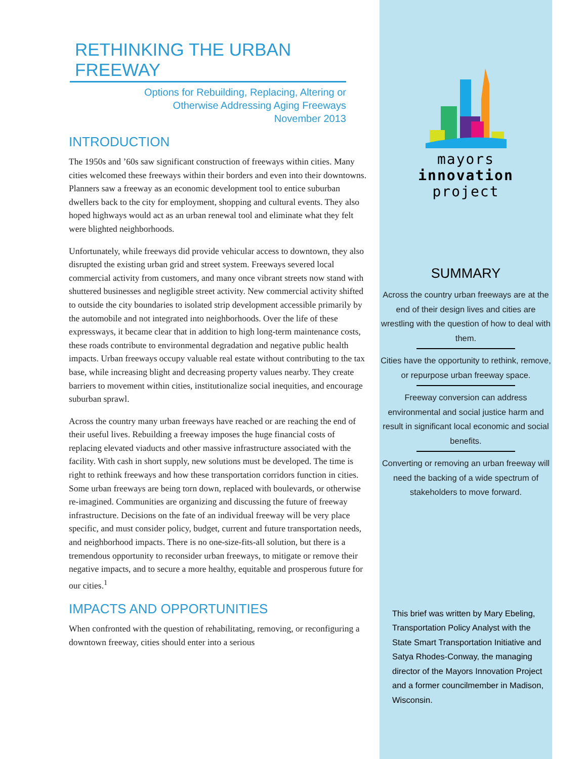RETHINKING THE URBAN FREEWAY
Options for Rebuilding, Replacing, Altering or
Otherwise Addressing Aging Freeways
November 2013
INTRODUCTION
The 1950s and ’60s saw significant construction of freeways within cities. Many cities welcomed these freeways within their borders and even into their downtowns. Planners saw a freeway as an economic development tool to entice suburban dwellers back to the city for employment, shopping and cultural events. They also hoped highways would act as an urban renewal tool and eliminate what they felt were blighted neighborhoods.
Unfortunately, while freeways did provide vehicular access to downtown, they also disrupted the existing urban grid and street system. Freeways severed local commercial activity from customers, and many once vibrant streets now stand with shuttered businesses and negligible street activity. New commercial activity shifted to outside the city boundaries to isolated strip development accessible primarily by the automobile and not integrated into neighborhoods. Over the life of these expressways, it became clear that in addition to high long-term maintenance costs, these roads contribute to environmental degradation and negative public health impacts. Urban freeways occupy valuable real estate without contributing to the tax base, while increasing blight and decreasing property values nearby. They create barriers to movement within cities, institutionalize social inequities, and encourage suburban sprawl.
Across the country many urban freeways have reached or are reaching the end of their useful lives. Rebuilding a freeway imposes the huge financial costs of replacing elevated viaducts and other massive infrastructure associated with the facility. With cash in short supply, new solutions must be developed. The time is right to rethink freeways and how these transportation corridors function in cities. Some urban freeways are being torn down, replaced with boulevards, or otherwise re-imagined. Communities are organizing and discussing the future of freeway infrastructure. Decisions on the fate of an individual freeway will be very place specific, and must consider policy, budget, current and future transportation needs, and neighborhood impacts. There is no one-size-fits-all solution, but there is a tremendous opportunity to reconsider urban freeways, to mitigate or remove their negative impacts, and to secure a more healthy, equitable and prosperous future for our cities.<sup>1</sup>
IMPACTS AND OPPORTUNITIES
When confronted with the question of rehabilitating, removing, or reconfiguring a downtown freeway, cities should enter into a serious
mayors
innovation
project
SUMMARY
Across the country urban freeways are at the end of their design lives and cities are wrestling with the question of how to deal with them.
Cities have the opportunity to rethink, remove, or repurpose urban freeway space.
Freeway conversion can address environmental and social justice harm and result in significant local economic and social benefits.
Converting or removing an urban freeway will need the backing of a wide spectrum of stakeholders to move forward.
This brief was written by Mary Ebeling, Transportation Policy Analyst with the State Smart Transportation Initiative and Satya Rhodes-Conway, the managing director of the Mayors Innovation Project and a former councilmember in Madison, Wisconsin.